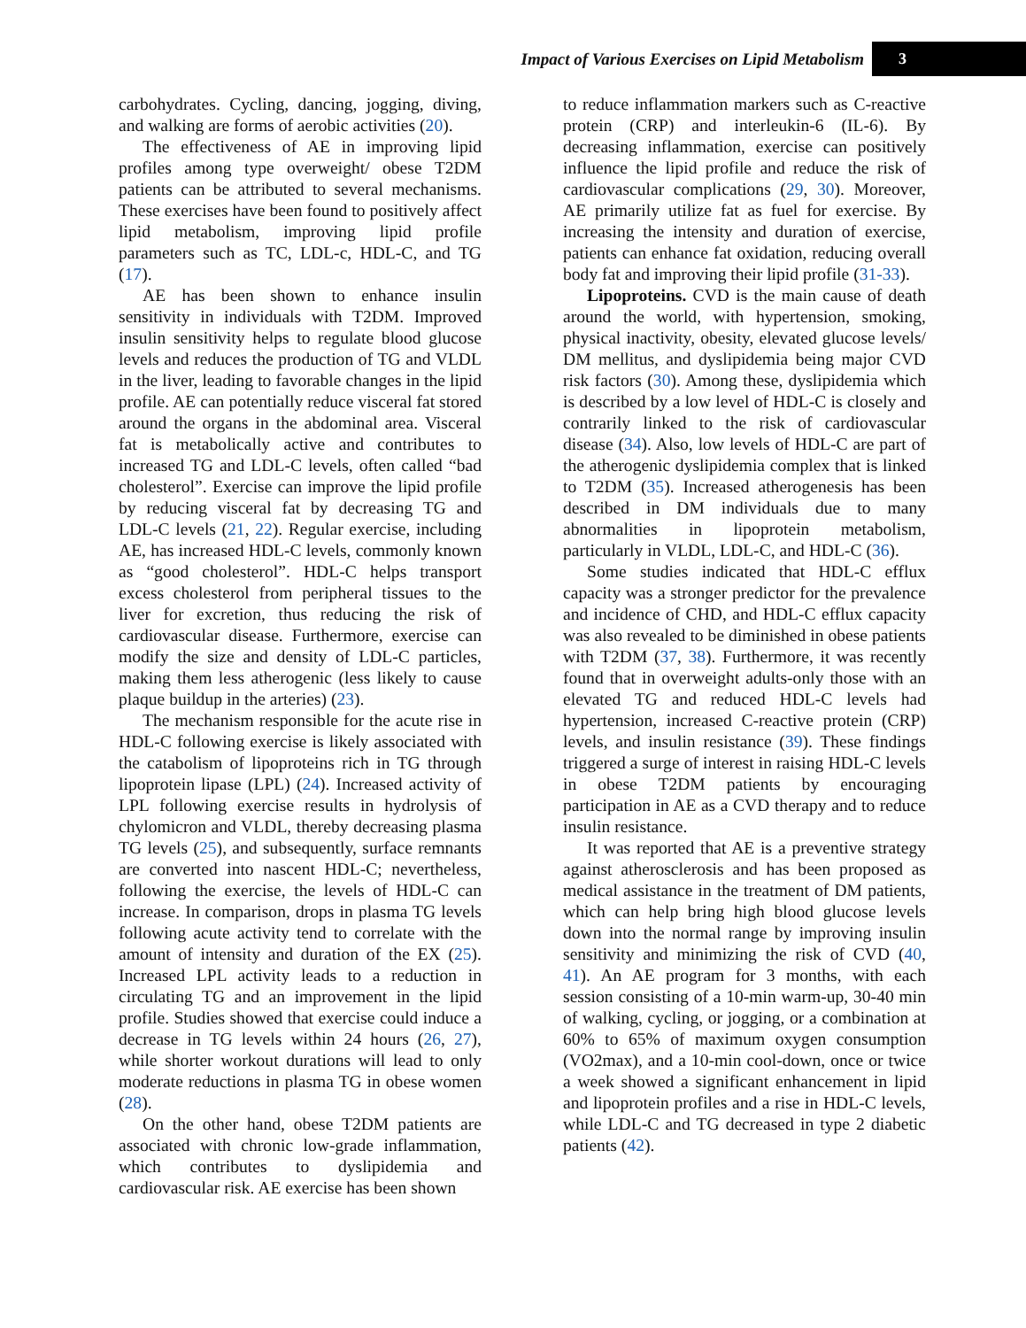Impact of Various Exercises on Lipid Metabolism 3
carbohydrates. Cycling, dancing, jogging, diving, and walking are forms of aerobic activities (20).
The effectiveness of AE in improving lipid profiles among type overweight/ obese T2DM patients can be attributed to several mechanisms. These exercises have been found to positively affect lipid metabolism, improving lipid profile parameters such as TC, LDL-c, HDL-C, and TG (17).
AE has been shown to enhance insulin sensitivity in individuals with T2DM. Improved insulin sensitivity helps to regulate blood glucose levels and reduces the production of TG and VLDL in the liver, leading to favorable changes in the lipid profile. AE can potentially reduce visceral fat stored around the organs in the abdominal area. Visceral fat is metabolically active and contributes to increased TG and LDL-C levels, often called “bad cholesterol”. Exercise can improve the lipid profile by reducing visceral fat by decreasing TG and LDL-C levels (21, 22). Regular exercise, including AE, has increased HDL-C levels, commonly known as “good cholesterol”. HDL-C helps transport excess cholesterol from peripheral tissues to the liver for excretion, thus reducing the risk of cardiovascular disease. Furthermore, exercise can modify the size and density of LDL-C particles, making them less atherogenic (less likely to cause plaque buildup in the arteries) (23).
The mechanism responsible for the acute rise in HDL-C following exercise is likely associated with the catabolism of lipoproteins rich in TG through lipoprotein lipase (LPL) (24). Increased activity of LPL following exercise results in hydrolysis of chylomicron and VLDL, thereby decreasing plasma TG levels (25), and subsequently, surface remnants are converted into nascent HDL-C; nevertheless, following the exercise, the levels of HDL-C can increase. In comparison, drops in plasma TG levels following acute activity tend to correlate with the amount of intensity and duration of the EX (25). Increased LPL activity leads to a reduction in circulating TG and an improvement in the lipid profile. Studies showed that exercise could induce a decrease in TG levels within 24 hours (26, 27), while shorter workout durations will lead to only moderate reductions in plasma TG in obese women (28).
On the other hand, obese T2DM patients are associated with chronic low-grade inflammation, which contributes to dyslipidemia and cardiovascular risk. AE exercise has been shown
to reduce inflammation markers such as C-reactive protein (CRP) and interleukin-6 (IL-6). By decreasing inflammation, exercise can positively influence the lipid profile and reduce the risk of cardiovascular complications (29, 30). Moreover, AE primarily utilize fat as fuel for exercise. By increasing the intensity and duration of exercise, patients can enhance fat oxidation, reducing overall body fat and improving their lipid profile (31-33).
Lipoproteins. CVD is the main cause of death around the world, with hypertension, smoking, physical inactivity, obesity, elevated glucose levels/ DM mellitus, and dyslipidemia being major CVD risk factors (30). Among these, dyslipidemia which is described by a low level of HDL-C is closely and contrarily linked to the risk of cardiovascular disease (34). Also, low levels of HDL-C are part of the atherogenic dyslipidemia complex that is linked to T2DM (35). Increased atherogenesis has been described in DM individuals due to many abnormalities in lipoprotein metabolism, particularly in VLDL, LDL-C, and HDL-C (36).
Some studies indicated that HDL-C efflux capacity was a stronger predictor for the prevalence and incidence of CHD, and HDL-C efflux capacity was also revealed to be diminished in obese patients with T2DM (37, 38). Furthermore, it was recently found that in overweight adults-only those with an elevated TG and reduced HDL-C levels had hypertension, increased C-reactive protein (CRP) levels, and insulin resistance (39). These findings triggered a surge of interest in raising HDL-C levels in obese T2DM patients by encouraging participation in AE as a CVD therapy and to reduce insulin resistance.
It was reported that AE is a preventive strategy against atherosclerosis and has been proposed as medical assistance in the treatment of DM patients, which can help bring high blood glucose levels down into the normal range by improving insulin sensitivity and minimizing the risk of CVD (40, 41). An AE program for 3 months, with each session consisting of a 10-min warm-up, 30-40 min of walking, cycling, or jogging, or a combination at 60% to 65% of maximum oxygen consumption (VO2max), and a 10-min cool-down, once or twice a week showed a significant enhancement in lipid and lipoprotein profiles and a rise in HDL-C levels, while LDL-C and TG decreased in type 2 diabetic patients (42).